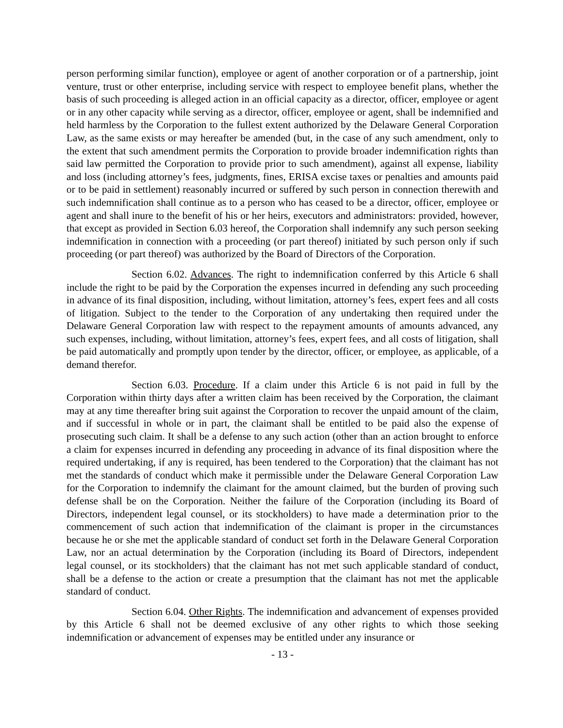person performing similar function), employee or agent of another corporation or of a partnership, joint venture, trust or other enterprise, including service with respect to employee benefit plans, whether the basis of such proceeding is alleged action in an official capacity as a director, officer, employee or agent or in any other capacity while serving as a director, officer, employee or agent, shall be indemnified and held harmless by the Corporation to the fullest extent authorized by the Delaware General Corporation Law, as the same exists or may hereafter be amended (but, in the case of any such amendment, only to the extent that such amendment permits the Corporation to provide broader indemnification rights than said law permitted the Corporation to provide prior to such amendment), against all expense, liability and loss (including attorney’s fees, judgments, fines, ERISA excise taxes or penalties and amounts paid or to be paid in settlement) reasonably incurred or suffered by such person in connection therewith and such indemnification shall continue as to a person who has ceased to be a director, officer, employee or agent and shall inure to the benefit of his or her heirs, executors and administrators: provided, however, that except as provided in Section 6.03 hereof, the Corporation shall indemnify any such person seeking indemnification in connection with a proceeding (or part thereof) initiated by such person only if such proceeding (or part thereof) was authorized by the Board of Directors of the Corporation.
Section 6.02. Advances. The right to indemnification conferred by this Article 6 shall include the right to be paid by the Corporation the expenses incurred in defending any such proceeding in advance of its final disposition, including, without limitation, attorney’s fees, expert fees and all costs of litigation. Subject to the tender to the Corporation of any undertaking then required under the Delaware General Corporation law with respect to the repayment amounts of amounts advanced, any such expenses, including, without limitation, attorney’s fees, expert fees, and all costs of litigation, shall be paid automatically and promptly upon tender by the director, officer, or employee, as applicable, of a demand therefor.
Section 6.03. Procedure. If a claim under this Article 6 is not paid in full by the Corporation within thirty days after a written claim has been received by the Corporation, the claimant may at any time thereafter bring suit against the Corporation to recover the unpaid amount of the claim, and if successful in whole or in part, the claimant shall be entitled to be paid also the expense of prosecuting such claim. It shall be a defense to any such action (other than an action brought to enforce a claim for expenses incurred in defending any proceeding in advance of its final disposition where the required undertaking, if any is required, has been tendered to the Corporation) that the claimant has not met the standards of conduct which make it permissible under the Delaware General Corporation Law for the Corporation to indemnify the claimant for the amount claimed, but the burden of proving such defense shall be on the Corporation. Neither the failure of the Corporation (including its Board of Directors, independent legal counsel, or its stockholders) to have made a determination prior to the commencement of such action that indemnification of the claimant is proper in the circumstances because he or she met the applicable standard of conduct set forth in the Delaware General Corporation Law, nor an actual determination by the Corporation (including its Board of Directors, independent legal counsel, or its stockholders) that the claimant has not met such applicable standard of conduct, shall be a defense to the action or create a presumption that the claimant has not met the applicable standard of conduct.
Section 6.04. Other Rights. The indemnification and advancement of expenses provided by this Article 6 shall not be deemed exclusive of any other rights to which those seeking indemnification or advancement of expenses may be entitled under any insurance or
- 13 -